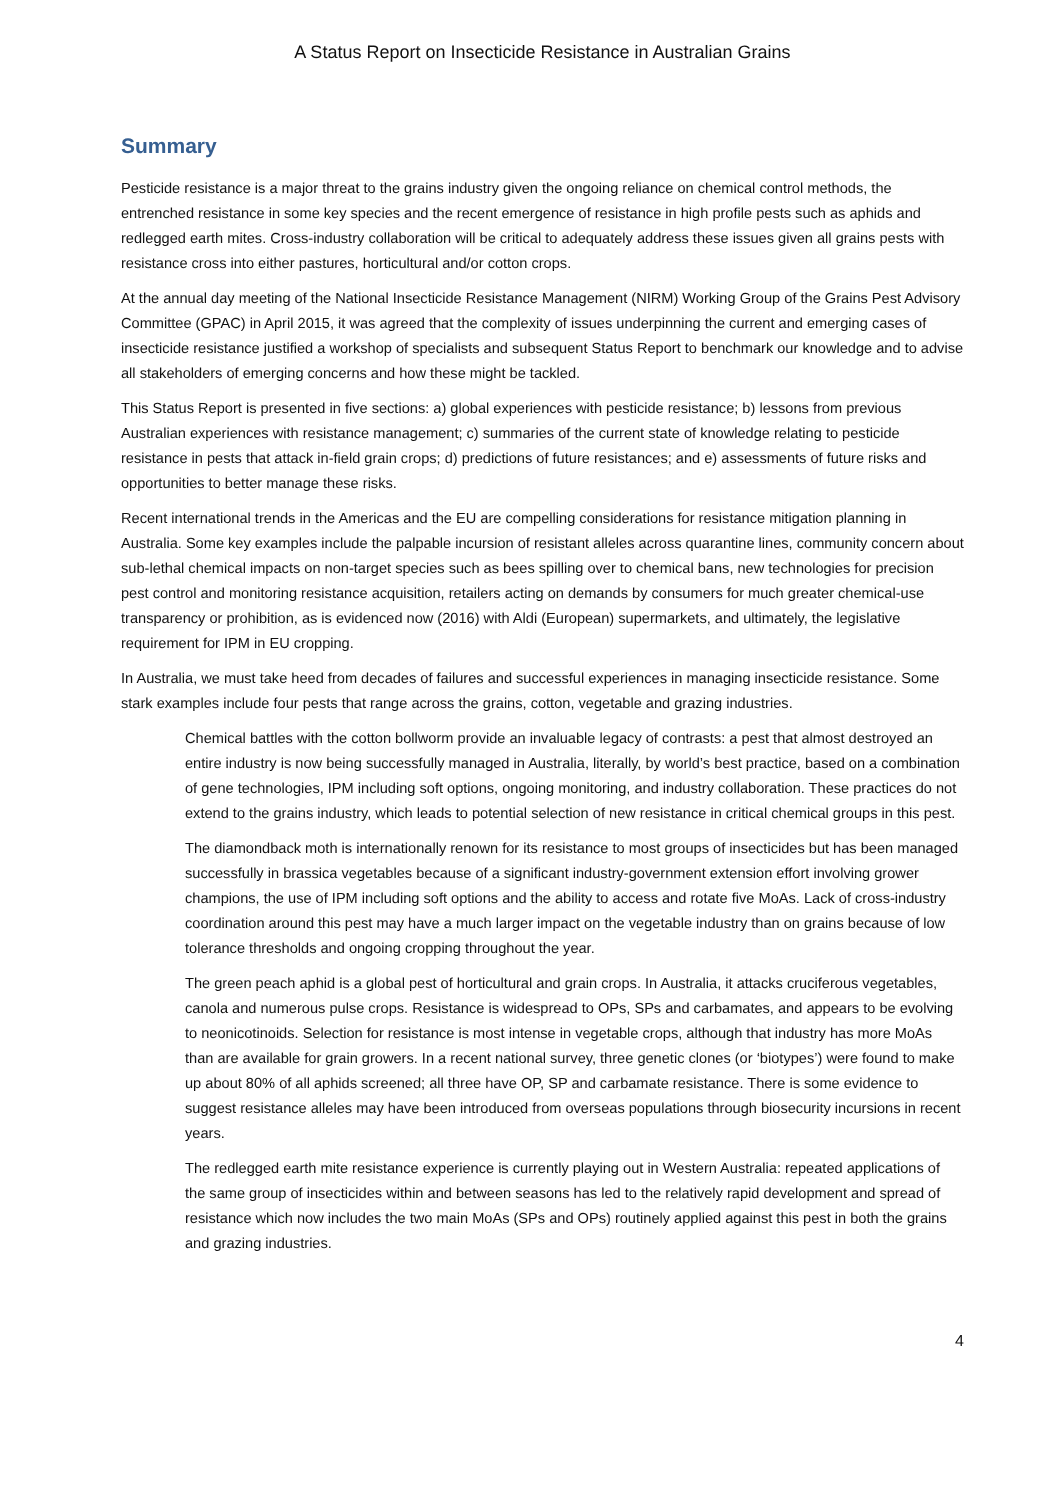A Status Report on Insecticide Resistance in Australian Grains
Summary
Pesticide resistance is a major threat to the grains industry given the ongoing reliance on chemical control methods, the entrenched resistance in some key species and the recent emergence of resistance in high profile pests such as aphids and redlegged earth mites. Cross-industry collaboration will be critical to adequately address these issues given all grains pests with resistance cross into either pastures, horticultural and/or cotton crops.
At the annual day meeting of the National Insecticide Resistance Management (NIRM) Working Group of the Grains Pest Advisory Committee (GPAC) in April 2015, it was agreed that the complexity of issues underpinning the current and emerging cases of insecticide resistance justified a workshop of specialists and subsequent Status Report to benchmark our knowledge and to advise all stakeholders of emerging concerns and how these might be tackled.
This Status Report is presented in five sections: a) global experiences with pesticide resistance; b) lessons from previous Australian experiences with resistance management; c) summaries of the current state of knowledge relating to pesticide resistance in pests that attack in-field grain crops; d) predictions of future resistances; and e) assessments of future risks and opportunities to better manage these risks.
Recent international trends in the Americas and the EU are compelling considerations for resistance mitigation planning in Australia. Some key examples include the palpable incursion of resistant alleles across quarantine lines, community concern about sub-lethal chemical impacts on non-target species such as bees spilling over to chemical bans, new technologies for precision pest control and monitoring resistance acquisition, retailers acting on demands by consumers for much greater chemical-use transparency or prohibition, as is evidenced now (2016) with Aldi (European) supermarkets, and ultimately, the legislative requirement for IPM in EU cropping.
In Australia, we must take heed from decades of failures and successful experiences in managing insecticide resistance. Some stark examples include four pests that range across the grains, cotton, vegetable and grazing industries.
Chemical battles with the cotton bollworm provide an invaluable legacy of contrasts: a pest that almost destroyed an entire industry is now being successfully managed in Australia, literally, by world’s best practice, based on a combination of gene technologies, IPM including soft options, ongoing monitoring, and industry collaboration. These practices do not extend to the grains industry, which leads to potential selection of new resistance in critical chemical groups in this pest.
The diamondback moth is internationally renown for its resistance to most groups of insecticides but has been managed successfully in brassica vegetables because of a significant industry-government extension effort involving grower champions, the use of IPM including soft options and the ability to access and rotate five MoAs. Lack of cross-industry coordination around this pest may have a much larger impact on the vegetable industry than on grains because of low tolerance thresholds and ongoing cropping throughout the year.
The green peach aphid is a global pest of horticultural and grain crops. In Australia, it attacks cruciferous vegetables, canola and numerous pulse crops. Resistance is widespread to OPs, SPs and carbamates, and appears to be evolving to neonicotinoids. Selection for resistance is most intense in vegetable crops, although that industry has more MoAs than are available for grain growers. In a recent national survey, three genetic clones (or ‘biotypes’) were found to make up about 80% of all aphids screened; all three have OP, SP and carbamate resistance. There is some evidence to suggest resistance alleles may have been introduced from overseas populations through biosecurity incursions in recent years.
The redlegged earth mite resistance experience is currently playing out in Western Australia: repeated applications of the same group of insecticides within and between seasons has led to the relatively rapid development and spread of resistance which now includes the two main MoAs (SPs and OPs) routinely applied against this pest in both the grains and grazing industries.
4